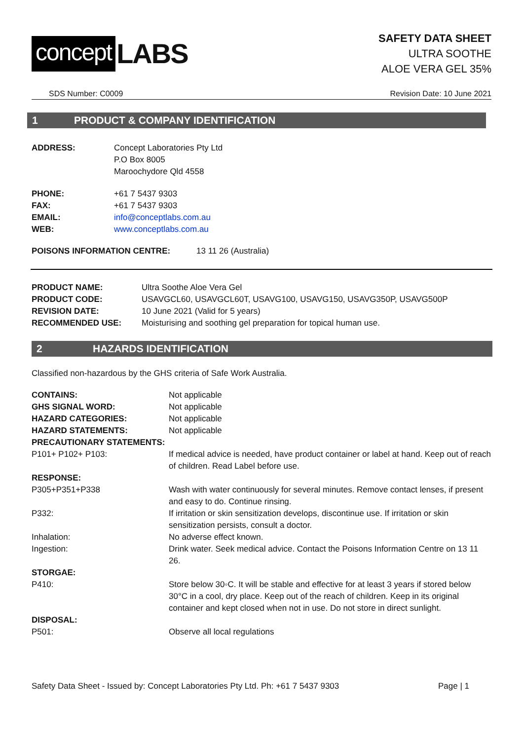concept LABS
SAFETY DATA SHEET
ULTRA SOOTHE
ALOE VERA GEL 35%
SDS Number: C0009 Revision Date: 10 June 2021
1 PRODUCT & COMPANY IDENTIFICATION
| ADDRESS: | Concept Laboratories Pty Ltd P.O Box 8005 Maroochydore Qld 4558 |
| PHONE: | +61 7 5437 9303 |
| FAX: | +61 7 5437 9303 |
| EMAIL: | info@conceptlabs.com.au |
| WEB: | www.conceptlabs.com.au |
| POISONS INFORMATION CENTRE: | 13 11 26 (Australia) |
| PRODUCT NAME: | Ultra Soothe Aloe Vera Gel |
| PRODUCT CODE: | USAVGCL60, USAVGCL60T, USAVG100, USAVG150, USAVG350P, USAVG500P |
| REVISION DATE: | 10 June 2021 (Valid for 5 years) |
| RECOMMENDED USE: | Moisturising and soothing gel preparation for topical human use. |
2 HAZARDS IDENTIFICATION
Classified non-hazardous by the GHS criteria of Safe Work Australia.
| CONTAINS: | Not applicable |
| GHS SIGNAL WORD: | Not applicable |
| HAZARD CATEGORIES: | Not applicable |
| HAZARD STATEMENTS: | Not applicable |
| PRECAUTIONARY STATEMENTS: | |
| P101+ P102+ P103: | If medical advice is needed, have product container or label at hand. Keep out of reach of children. Read Label before use. |
| RESPONSE: | |
| P305+P351+P338 | Wash with water continuously for several minutes. Remove contact lenses, if present and easy to do. Continue rinsing. |
| P332: | If irritation or skin sensitization develops, discontinue use. If irritation or skin sensitization persists, consult a doctor. |
| Inhalation: | No adverse effect known. |
| Ingestion: | Drink water. Seek medical advice. Contact the Poisons Information Centre on 13 11 26. |
| STORGAE: | |
| P410: | Store below 30◦C. It will be stable and effective for at least 3 years if stored below 30°C in a cool, dry place. Keep out of the reach of children. Keep in its original container and kept closed when not in use. Do not store in direct sunlight. |
| DISPOSAL: | |
| P501: | Observe all local regulations |
Safety Data Sheet - Issued by: Concept Laboratories Pty Ltd. Ph: +61 7 5437 9303 Page | 1